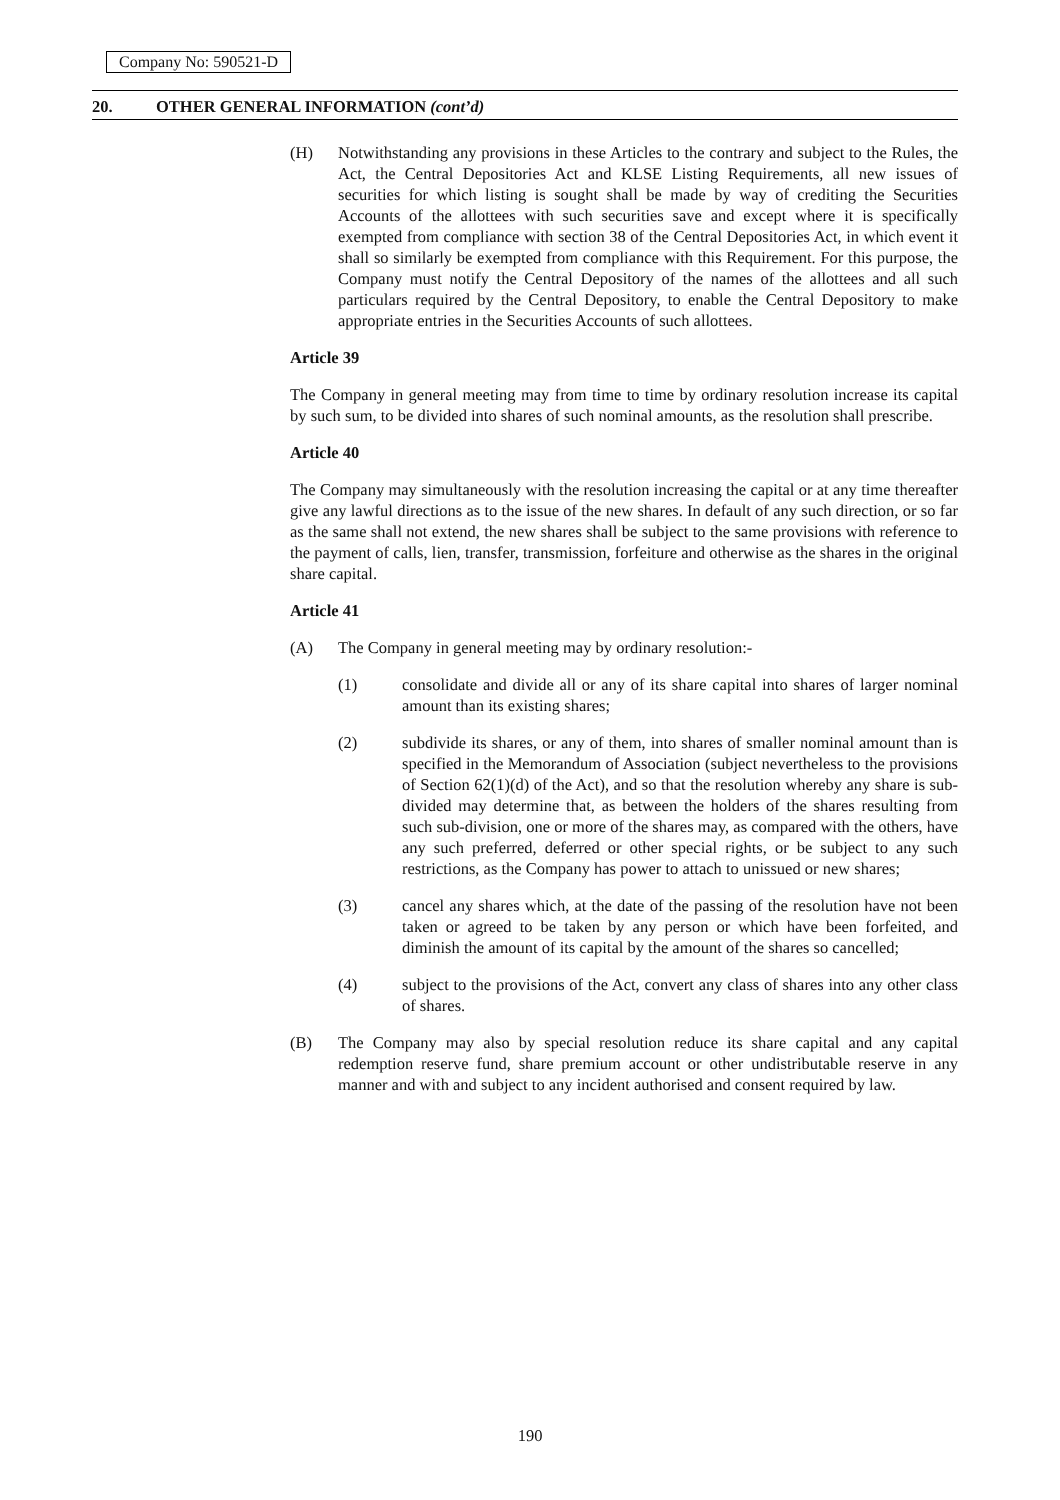Company No: 590521-D
20. OTHER GENERAL INFORMATION (cont’d)
(H) Notwithstanding any provisions in these Articles to the contrary and subject to the Rules, the Act, the Central Depositories Act and KLSE Listing Requirements, all new issues of securities for which listing is sought shall be made by way of crediting the Securities Accounts of the allottees with such securities save and except where it is specifically exempted from compliance with section 38 of the Central Depositories Act, in which event it shall so similarly be exempted from compliance with this Requirement. For this purpose, the Company must notify the Central Depository of the names of the allottees and all such particulars required by the Central Depository, to enable the Central Depository to make appropriate entries in the Securities Accounts of such allottees.
Article 39
The Company in general meeting may from time to time by ordinary resolution increase its capital by such sum, to be divided into shares of such nominal amounts, as the resolution shall prescribe.
Article 40
The Company may simultaneously with the resolution increasing the capital or at any time thereafter give any lawful directions as to the issue of the new shares. In default of any such direction, or so far as the same shall not extend, the new shares shall be subject to the same provisions with reference to the payment of calls, lien, transfer, transmission, forfeiture and otherwise as the shares in the original share capital.
Article 41
(A) The Company in general meeting may by ordinary resolution:-
(1) consolidate and divide all or any of its share capital into shares of larger nominal amount than its existing shares;
(2) subdivide its shares, or any of them, into shares of smaller nominal amount than is specified in the Memorandum of Association (subject nevertheless to the provisions of Section 62(1)(d) of the Act), and so that the resolution whereby any share is sub-divided may determine that, as between the holders of the shares resulting from such sub-division, one or more of the shares may, as compared with the others, have any such preferred, deferred or other special rights, or be subject to any such restrictions, as the Company has power to attach to unissued or new shares;
(3) cancel any shares which, at the date of the passing of the resolution have not been taken or agreed to be taken by any person or which have been forfeited, and diminish the amount of its capital by the amount of the shares so cancelled;
(4) subject to the provisions of the Act, convert any class of shares into any other class of shares.
(B) The Company may also by special resolution reduce its share capital and any capital redemption reserve fund, share premium account or other undistributable reserve in any manner and with and subject to any incident authorised and consent required by law.
190